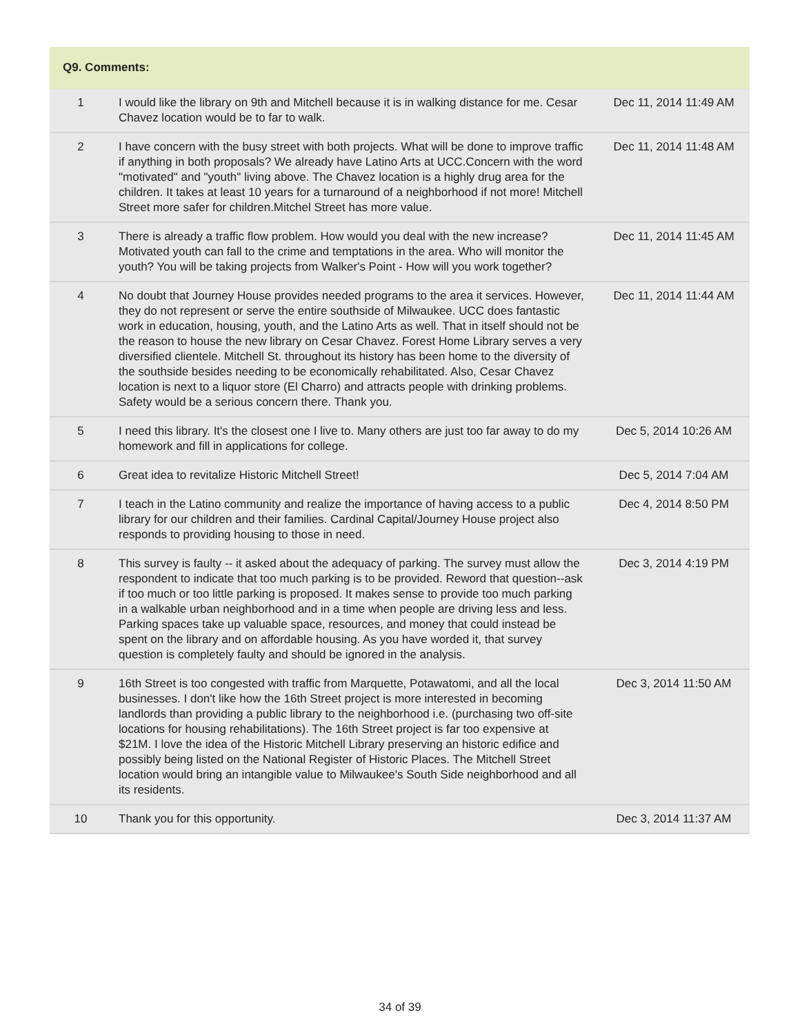| Q9. Comments: | | |
| --- | --- | --- |
| 1 | I would like the library on 9th and Mitchell because it is in walking distance for me. Cesar Chavez location would be to far to walk. | Dec 11, 2014 11:49 AM |
| 2 | I have concern with the busy street with both projects. What will be done to improve traffic if anything in both proposals? We already have Latino Arts at UCC.Concern with the word "motivated" and "youth" living above. The Chavez location is a highly drug area for the children. It takes at least 10 years for a turnaround of a neighborhood if not more! Mitchell Street more safer for children.Mitchel Street has more value. | Dec 11, 2014 11:48 AM |
| 3 | There is already a traffic flow problem. How would you deal with the new increase? Motivated youth can fall to the crime and temptations in the area. Who will monitor the youth? You will be taking projects from Walker's Point - How will you work together? | Dec 11, 2014 11:45 AM |
| 4 | No doubt that Journey House provides needed programs to the area it services. However, they do not represent or serve the entire southside of Milwaukee. UCC does fantastic work in education, housing, youth, and the Latino Arts as well. That in itself should not be the reason to house the new library on Cesar Chavez. Forest Home Library serves a very diversified clientele. Mitchell St. throughout its history has been home to the diversity of the southside besides needing to be economically rehabilitated. Also, Cesar Chavez location is next to a liquor store (El Charro) and attracts people with drinking problems. Safety would be a serious concern there. Thank you. | Dec 11, 2014 11:44 AM |
| 5 | I need this library. It's the closest one I live to. Many others are just too far away to do my homework and fill in applications for college. | Dec 5, 2014 10:26 AM |
| 6 | Great idea to revitalize Historic Mitchell Street! | Dec 5, 2014 7:04 AM |
| 7 | I teach in the Latino community and realize the importance of having access to a public library for our children and their families. Cardinal Capital/Journey House project also responds to providing housing to those in need. | Dec 4, 2014 8:50 PM |
| 8 | This survey is faulty -- it asked about the adequacy of parking. The survey must allow the respondent to indicate that too much parking is to be provided. Reword that question--ask if too much or too little parking is proposed. It makes sense to provide too much parking in a walkable urban neighborhood and in a time when people are driving less and less. Parking spaces take up valuable space, resources, and money that could instead be spent on the library and on affordable housing. As you have worded it, that survey question is completely faulty and should be ignored in the analysis. | Dec 3, 2014 4:19 PM |
| 9 | 16th Street is too congested with traffic from Marquette, Potawatomi, and all the local businesses. I don't like how the 16th Street project is more interested in becoming landlords than providing a public library to the neighborhood i.e. (purchasing two off-site locations for housing rehabilitations). The 16th Street project is far too expensive at $21M. I love the idea of the Historic Mitchell Library preserving an historic edifice and possibly being listed on the National Register of Historic Places. The Mitchell Street location would bring an intangible value to Milwaukee's South Side neighborhood and all its residents. | Dec 3, 2014 11:50 AM |
| 10 | Thank you for this opportunity. | Dec 3, 2014 11:37 AM |
34 of 39